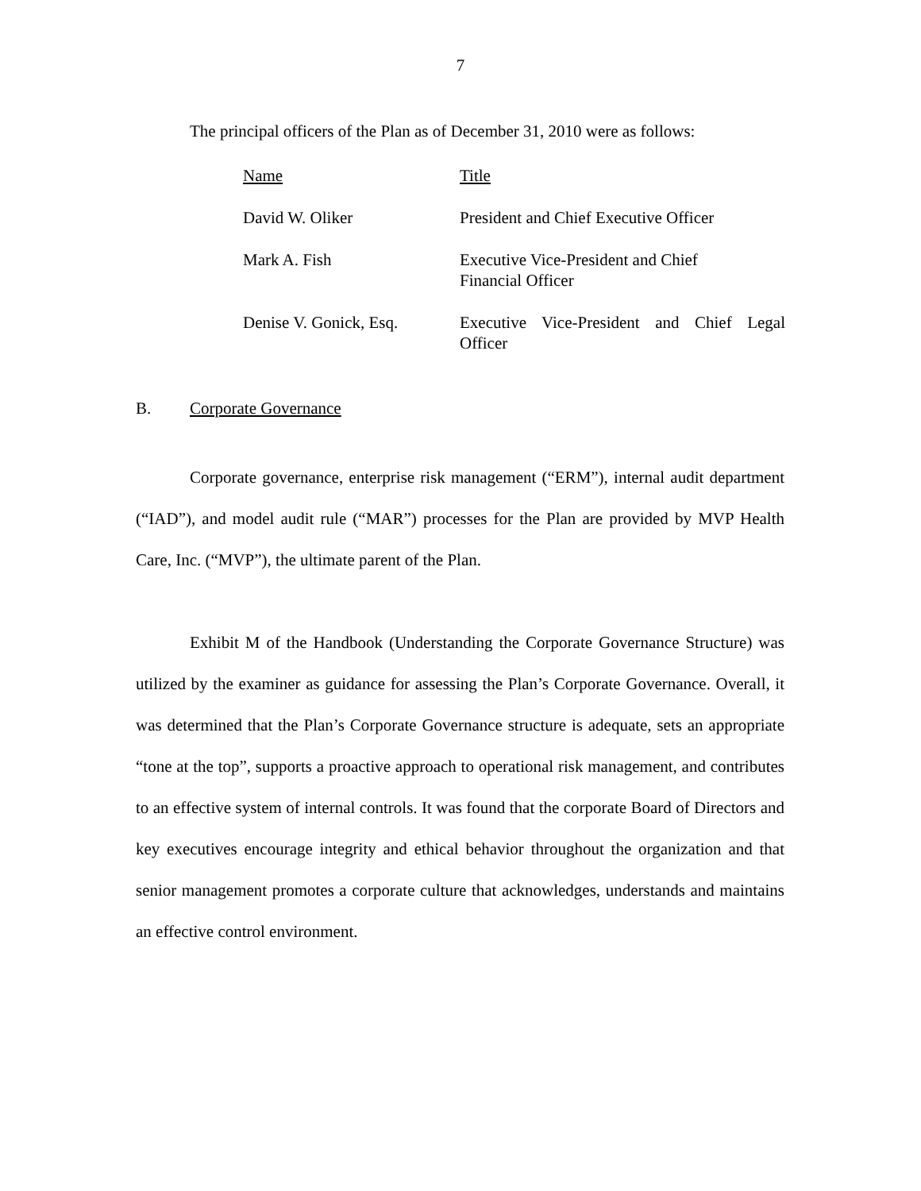7
The principal officers of the Plan as of December 31, 2010 were as follows:
| Name | Title |
| David W. Oliker | President and Chief Executive Officer |
| Mark A. Fish | Executive Vice-President and Chief Financial Officer |
| Denise V. Gonick, Esq. | Executive Vice-President and Chief Legal Officer |
B. Corporate Governance
Corporate governance, enterprise risk management (“ERM”), internal audit department (“IAD”), and model audit rule (“MAR”) processes for the Plan are provided by MVP Health Care, Inc. (“MVP”), the ultimate parent of the Plan.
Exhibit M of the Handbook (Understanding the Corporate Governance Structure) was utilized by the examiner as guidance for assessing the Plan’s Corporate Governance. Overall, it was determined that the Plan’s Corporate Governance structure is adequate, sets an appropriate “tone at the top”, supports a proactive approach to operational risk management, and contributes to an effective system of internal controls. It was found that the corporate Board of Directors and key executives encourage integrity and ethical behavior throughout the organization and that senior management promotes a corporate culture that acknowledges, understands and maintains an effective control environment.